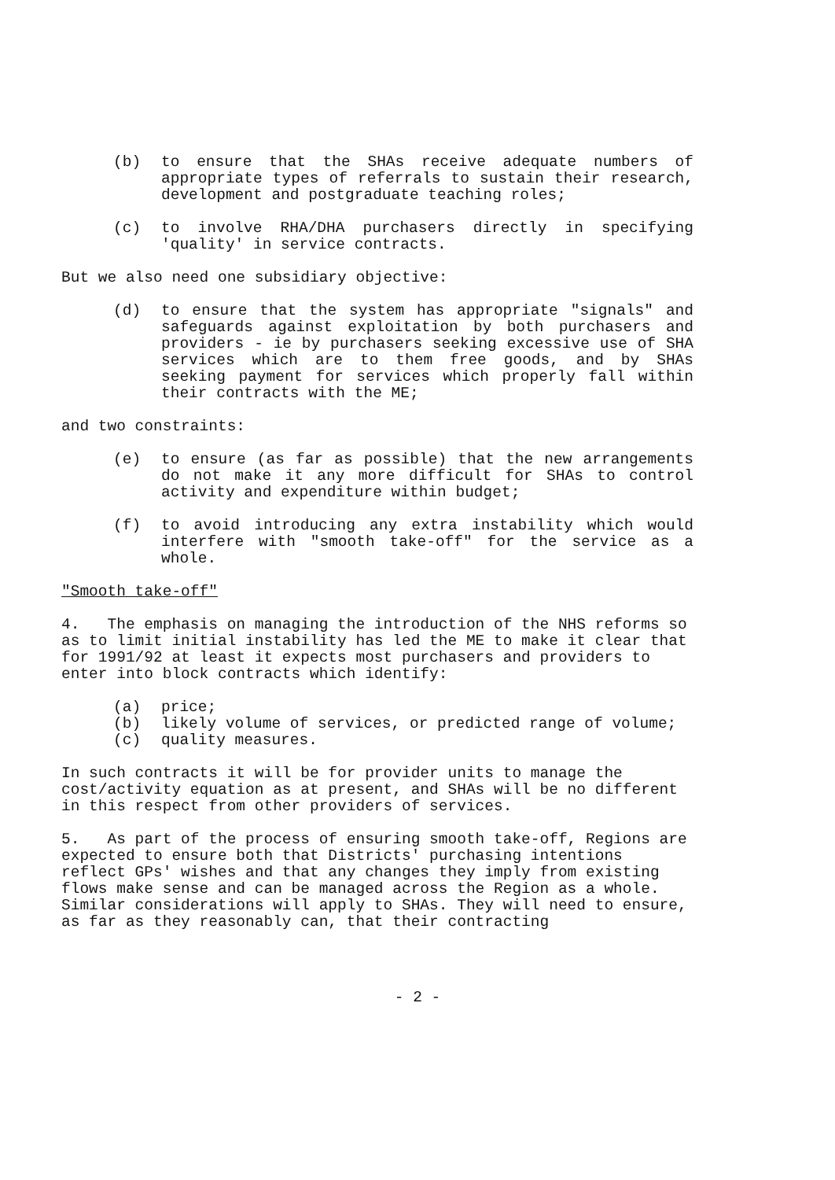(b) to ensure that the SHAs receive adequate numbers of appropriate types of referrals to sustain their research, development and postgraduate teaching roles;
(c) to involve RHA/DHA purchasers directly in specifying 'quality' in service contracts.
But we also need one subsidiary objective:
(d) to ensure that the system has appropriate "signals" and safeguards against exploitation by both purchasers and providers - ie by purchasers seeking excessive use of SHA services which are to them free goods, and by SHAs seeking payment for services which properly fall within their contracts with the ME;
and two constraints:
(e) to ensure (as far as possible) that the new arrangements do not make it any more difficult for SHAs to control activity and expenditure within budget;
(f) to avoid introducing any extra instability which would interfere with "smooth take-off" for the service as a whole.
"Smooth take-off"
4. The emphasis on managing the introduction of the NHS reforms so as to limit initial instability has led the ME to make it clear that for 1991/92 at least it expects most purchasers and providers to enter into block contracts which identify:
(a) price;
(b) likely volume of services, or predicted range of volume;
(c) quality measures.
In such contracts it will be for provider units to manage the cost/activity equation as at present, and SHAs will be no different in this respect from other providers of services.
5. As part of the process of ensuring smooth take-off, Regions are expected to ensure both that Districts' purchasing intentions reflect GPs' wishes and that any changes they imply from existing flows make sense and can be managed across the Region as a whole. Similar considerations will apply to SHAs. They will need to ensure, as far as they reasonably can, that their contracting
- 2 -